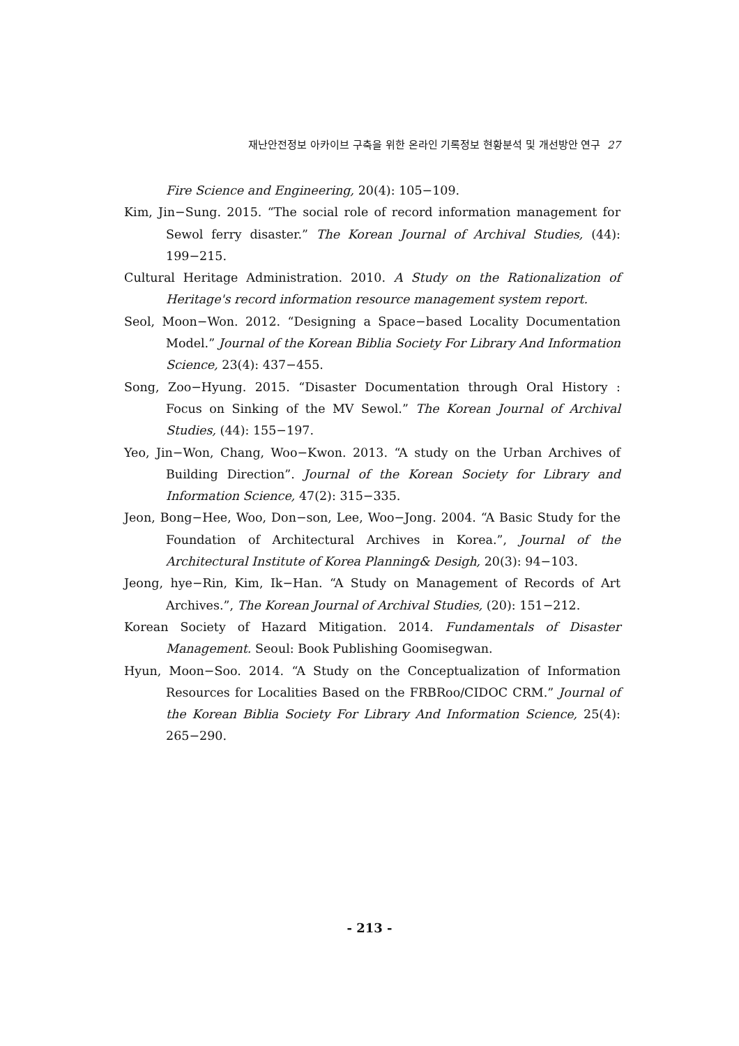재난안전정보 아카이브 구축을 위한 온라인 기록정보 현황분석 및 개선방안 연구 27
Fire Science and Engineering, 20(4): 105−109.
Kim, Jin−Sung. 2015. “The social role of record information management for Sewol ferry disaster.” The Korean Journal of Archival Studies, (44): 199−215.
Cultural Heritage Administration. 2010. A Study on the Rationalization of Heritage's record information resource management system report.
Seol, Moon−Won. 2012. “Designing a Space−based Locality Documentation Model.” Journal of the Korean Biblia Society For Library And Information Science, 23(4): 437−455.
Song, Zoo−Hyung. 2015. “Disaster Documentation through Oral History : Focus on Sinking of the MV Sewol.” The Korean Journal of Archival Studies, (44): 155−197.
Yeo, Jin−Won, Chang, Woo−Kwon. 2013. “A study on the Urban Archives of Building Direction”. Journal of the Korean Society for Library and Information Science, 47(2): 315−335.
Jeon, Bong−Hee, Woo, Don−son, Lee, Woo−Jong. 2004. “A Basic Study for the Foundation of Architectural Archives in Korea.”, Journal of the Architectural Institute of Korea Planning& Desigh, 20(3): 94−103.
Jeong, hye−Rin, Kim, Ik−Han. “A Study on Management of Records of Art Archives.”, The Korean Journal of Archival Studies, (20): 151−212.
Korean Society of Hazard Mitigation. 2014. Fundamentals of Disaster Management. Seoul: Book Publishing Goomisegwan.
Hyun, Moon−Soo. 2014. “A Study on the Conceptualization of Information Resources for Localities Based on the FRBRoo/CIDOC CRM.” Journal of the Korean Biblia Society For Library And Information Science, 25(4): 265−290.
- 213 -